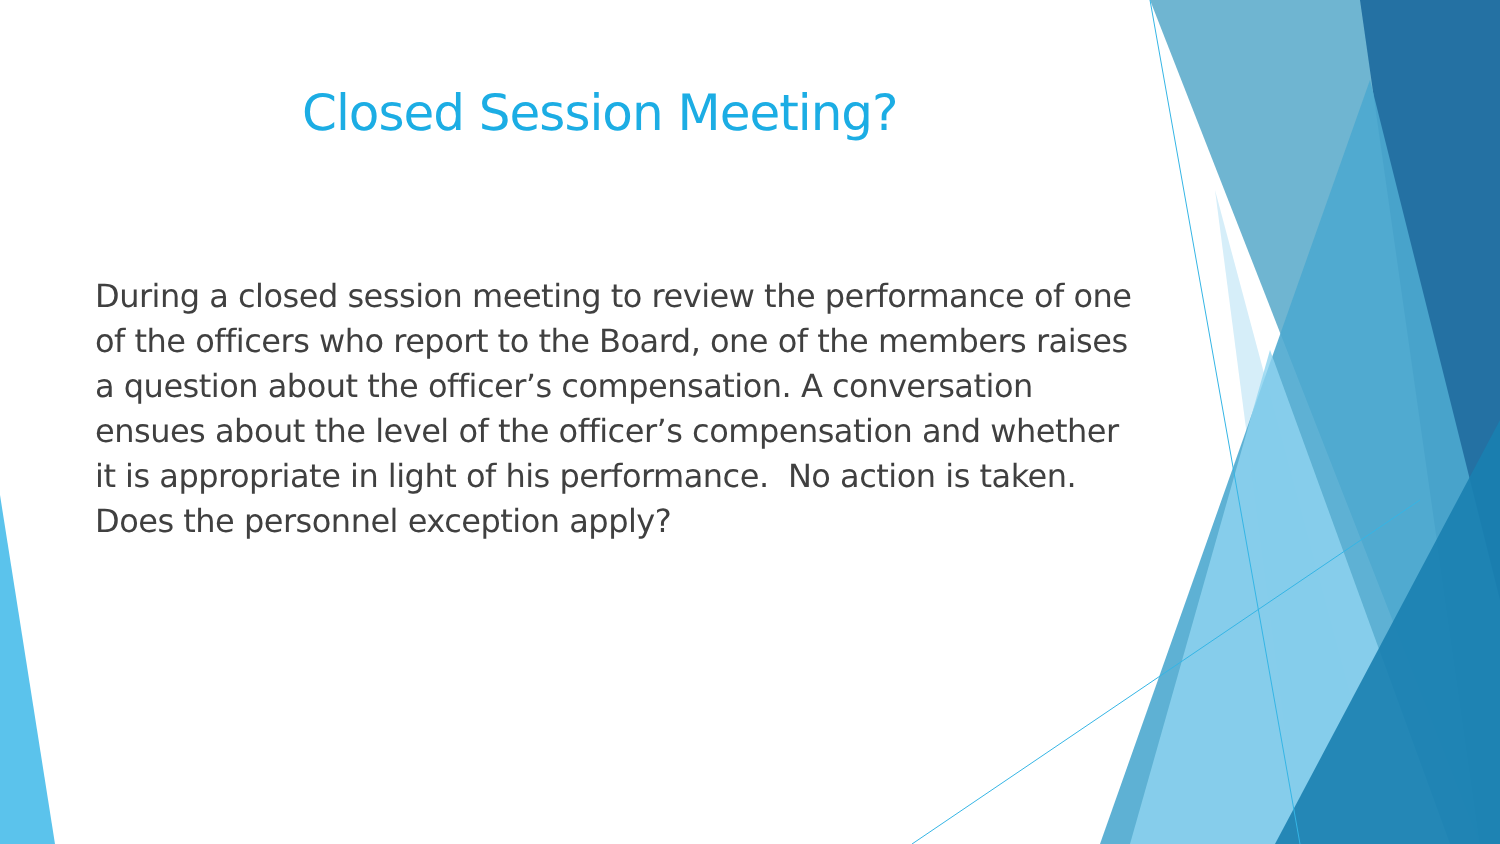Closed Session Meeting?
During a closed session meeting to review the performance of one of the officers who report to the Board, one of the members raises a question about the officer’s compensation. A conversation ensues about the level of the officer’s compensation and whether it is appropriate in light of his performance. No action is taken. Does the personnel exception apply?